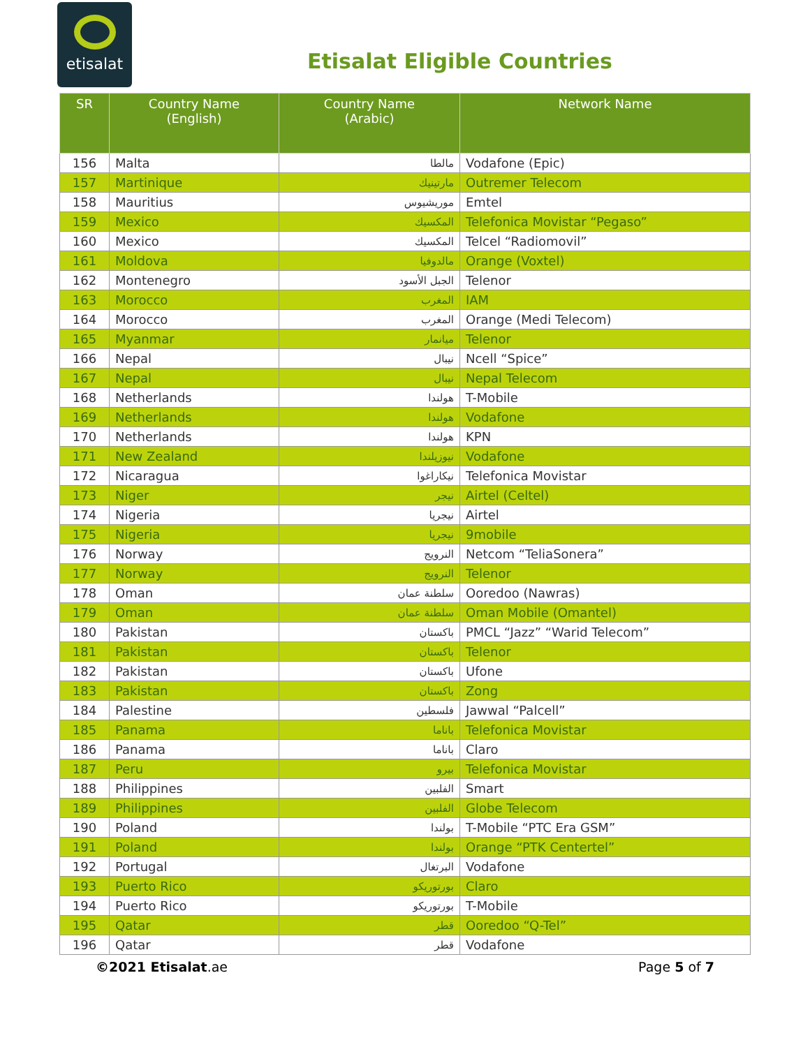etisalat
Etisalat Eligible Countries
| SR | Country Name (English) | Country Name (Arabic) | Network Name |
| --- | --- | --- | --- |
| 156 | Malta | مالطا | Vodafone (Epic) |
| 157 | Martinique | مارتينيك | Outremer Telecom |
| 158 | Mauritius | موريشيوس | Emtel |
| 159 | Mexico | المكسيك | Telefonica Movistar “Pegaso” |
| 160 | Mexico | المكسيك | Telcel “Radiomovil” |
| 161 | Moldova | مالدوفيا | Orange (Voxtel) |
| 162 | Montenegro | الجبل الأسود | Telenor |
| 163 | Morocco | المغرب | IAM |
| 164 | Morocco | المغرب | Orange (Medi Telecom) |
| 165 | Myanmar | ميانمار | Telenor |
| 166 | Nepal | نيبال | Ncell “Spice” |
| 167 | Nepal | نيبال | Nepal Telecom |
| 168 | Netherlands | هولندا | T-Mobile |
| 169 | Netherlands | هولندا | Vodafone |
| 170 | Netherlands | هولندا | KPN |
| 171 | New Zealand | نيوزيلندا | Vodafone |
| 172 | Nicaragua | نيكاراغوا | Telefonica Movistar |
| 173 | Niger | نيجر | Airtel (Celtel) |
| 174 | Nigeria | نيجريا | Airtel |
| 175 | Nigeria | نيجريا | 9mobile |
| 176 | Norway | النرويج | Netcom “TeliaSonera” |
| 177 | Norway | النرويج | Telenor |
| 178 | Oman | سلطنة عمان | Ooredoo (Nawras) |
| 179 | Oman | سلطنة عمان | Oman Mobile (Omantel) |
| 180 | Pakistan | باكستان | PMCL “Jazz” “Warid Telecom” |
| 181 | Pakistan | باكستان | Telenor |
| 182 | Pakistan | باكستان | Ufone |
| 183 | Pakistan | باكستان | Zong |
| 184 | Palestine | فلسطين | Jawwal “Palcell” |
| 185 | Panama | باناما | Telefonica Movistar |
| 186 | Panama | باناما | Claro |
| 187 | Peru | بيرو | Telefonica Movistar |
| 188 | Philippines | الفلبين | Smart |
| 189 | Philippines | الفلبين | Globe Telecom |
| 190 | Poland | بولندا | T-Mobile “PTC Era GSM” |
| 191 | Poland | بولندا | Orange “PTK Centertel” |
| 192 | Portugal | البرتغال | Vodafone |
| 193 | Puerto Rico | بورتوريكو | Claro |
| 194 | Puerto Rico | بورتوريكو | T-Mobile |
| 195 | Qatar | قطر | Ooredoo “Q-Tel” |
| 196 | Qatar | قطر | Vodafone |
©2021 Etisalat.ae Page 5 of 7